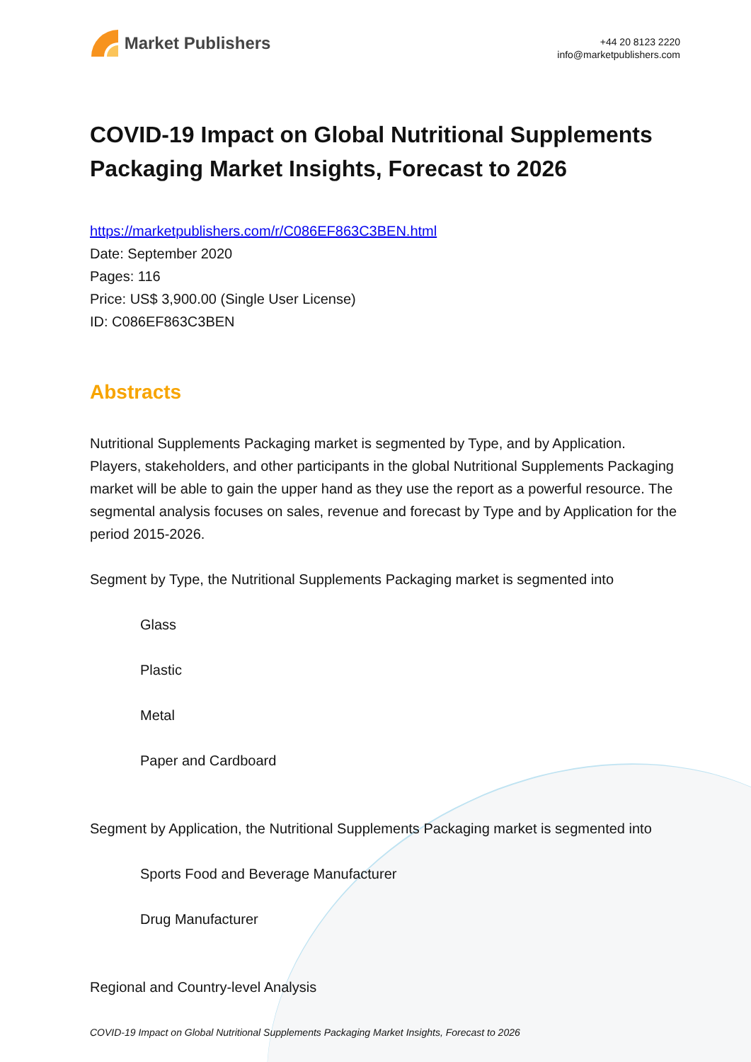Market Publishers
+44 20 8123 2220
info@marketpublishers.com
COVID-19 Impact on Global Nutritional Supplements Packaging Market Insights, Forecast to 2026
https://marketpublishers.com/r/C086EF863C3BEN.html
Date: September 2020
Pages: 116
Price: US$ 3,900.00 (Single User License)
ID: C086EF863C3BEN
Abstracts
Nutritional Supplements Packaging market is segmented by Type, and by Application. Players, stakeholders, and other participants in the global Nutritional Supplements Packaging market will be able to gain the upper hand as they use the report as a powerful resource. The segmental analysis focuses on sales, revenue and forecast by Type and by Application for the period 2015-2026.
Segment by Type, the Nutritional Supplements Packaging market is segmented into
Glass
Plastic
Metal
Paper and Cardboard
Segment by Application, the Nutritional Supplements Packaging market is segmented into
Sports Food and Beverage Manufacturer
Drug Manufacturer
Regional and Country-level Analysis
COVID-19 Impact on Global Nutritional Supplements Packaging Market Insights, Forecast to 2026